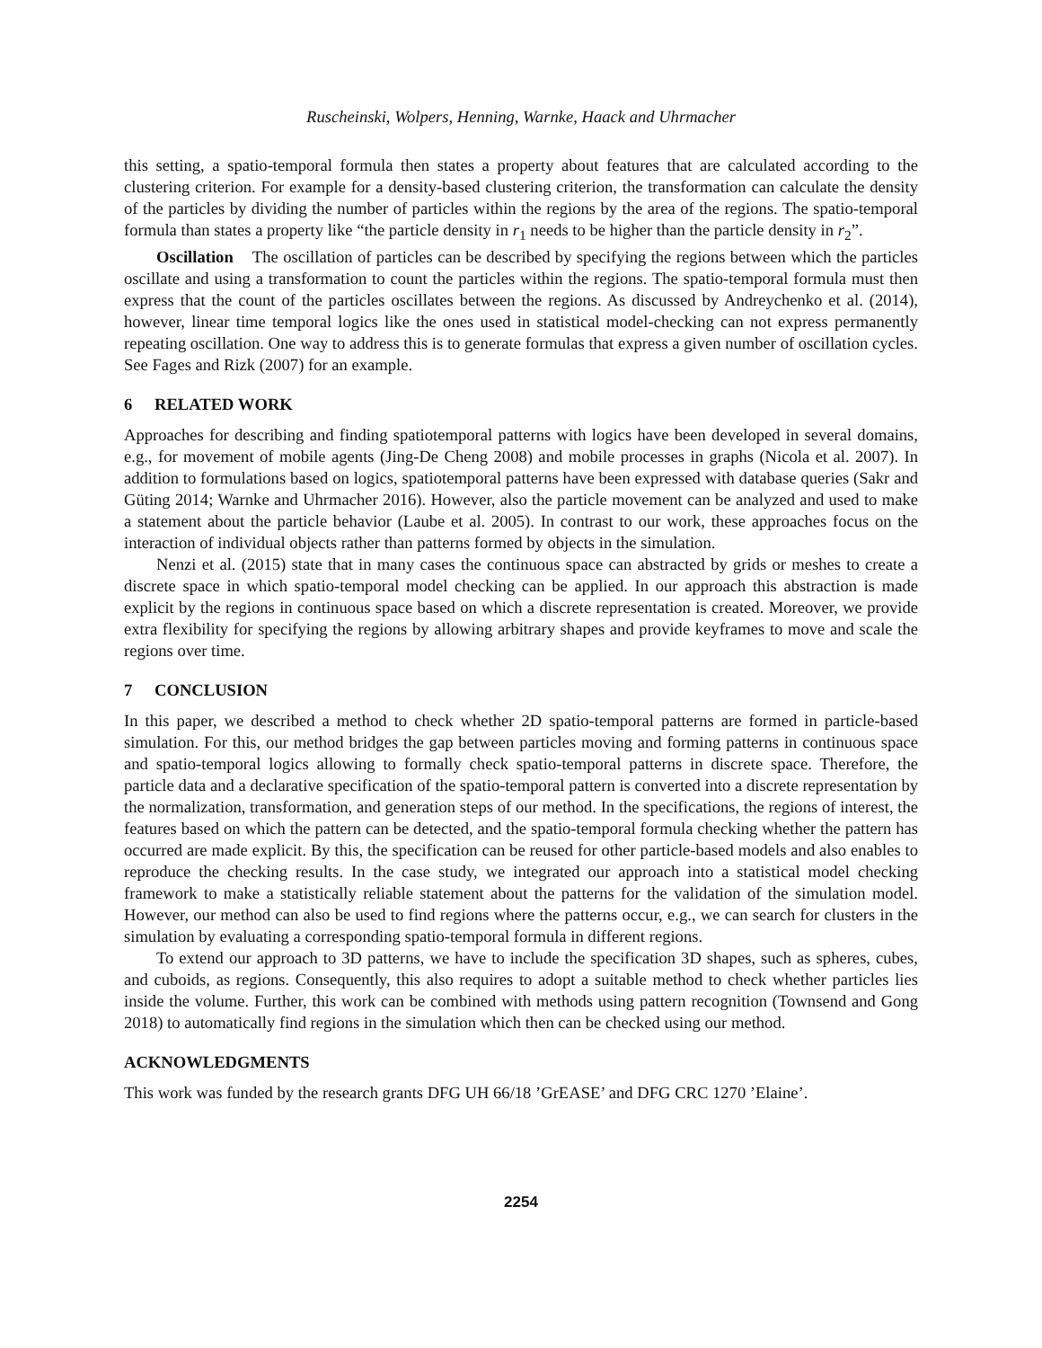Ruscheinski, Wolpers, Henning, Warnke, Haack and Uhrmacher
this setting, a spatio-temporal formula then states a property about features that are calculated according to the clustering criterion. For example for a density-based clustering criterion, the transformation can calculate the density of the particles by dividing the number of particles within the regions by the area of the regions. The spatio-temporal formula than states a property like “the particle density in r<sub>1</sub> needs to be higher than the particle density in r<sub>2</sub>”.
Oscillation The oscillation of particles can be described by specifying the regions between which the particles oscillate and using a transformation to count the particles within the regions. The spatio-temporal formula must then express that the count of the particles oscillates between the regions. As discussed by Andreychenko et al. (2014), however, linear time temporal logics like the ones used in statistical model-checking can not express permanently repeating oscillation. One way to address this is to generate formulas that express a given number of oscillation cycles. See Fages and Rizk (2007) for an example.
6 RELATED WORK
Approaches for describing and finding spatiotemporal patterns with logics have been developed in several domains, e.g., for movement of mobile agents (Jing-De Cheng 2008) and mobile processes in graphs (Nicola et al. 2007). In addition to formulations based on logics, spatiotemporal patterns have been expressed with database queries (Sakr and Güting 2014; Warnke and Uhrmacher 2016). However, also the particle movement can be analyzed and used to make a statement about the particle behavior (Laube et al. 2005). In contrast to our work, these approaches focus on the interaction of individual objects rather than patterns formed by objects in the simulation.
Nenzi et al. (2015) state that in many cases the continuous space can abstracted by grids or meshes to create a discrete space in which spatio-temporal model checking can be applied. In our approach this abstraction is made explicit by the regions in continuous space based on which a discrete representation is created. Moreover, we provide extra flexibility for specifying the regions by allowing arbitrary shapes and provide keyframes to move and scale the regions over time.
7 CONCLUSION
In this paper, we described a method to check whether 2D spatio-temporal patterns are formed in particle-based simulation. For this, our method bridges the gap between particles moving and forming patterns in continuous space and spatio-temporal logics allowing to formally check spatio-temporal patterns in discrete space. Therefore, the particle data and a declarative specification of the spatio-temporal pattern is converted into a discrete representation by the normalization, transformation, and generation steps of our method. In the specifications, the regions of interest, the features based on which the pattern can be detected, and the spatio-temporal formula checking whether the pattern has occurred are made explicit. By this, the specification can be reused for other particle-based models and also enables to reproduce the checking results. In the case study, we integrated our approach into a statistical model checking framework to make a statistically reliable statement about the patterns for the validation of the simulation model. However, our method can also be used to find regions where the patterns occur, e.g., we can search for clusters in the simulation by evaluating a corresponding spatio-temporal formula in different regions.
To extend our approach to 3D patterns, we have to include the specification 3D shapes, such as spheres, cubes, and cuboids, as regions. Consequently, this also requires to adopt a suitable method to check whether particles lies inside the volume. Further, this work can be combined with methods using pattern recognition (Townsend and Gong 2018) to automatically find regions in the simulation which then can be checked using our method.
ACKNOWLEDGMENTS
This work was funded by the research grants DFG UH 66/18 ’GrEASE’ and DFG CRC 1270 ’Elaine’.
2254